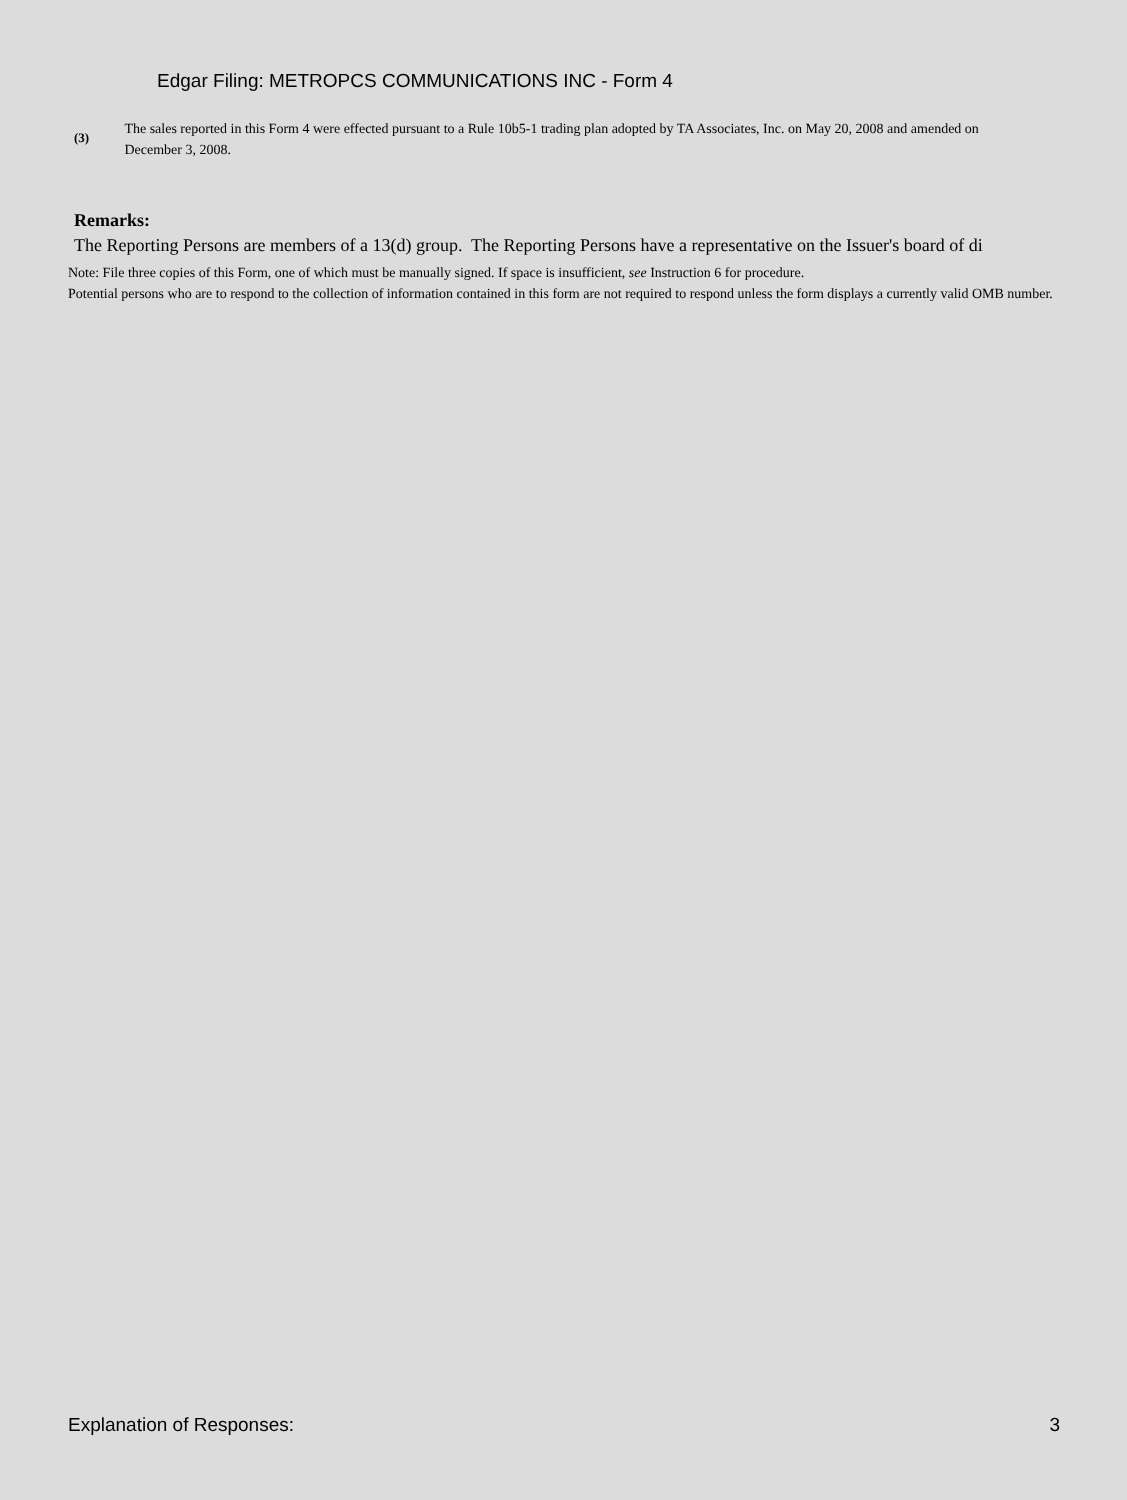Edgar Filing: METROPCS COMMUNICATIONS INC - Form 4
(3)
The sales reported in this Form 4 were effected pursuant to a Rule 10b5-1 trading plan adopted by TA Associates, Inc. on May 20, 2008 and amended on December 3, 2008.
Remarks:
The Reporting Persons are members of a 13(d) group. The Reporting Persons have a representative on the Issuer's board of di
Note: File three copies of this Form, one of which must be manually signed. If space is insufficient, see Instruction 6 for procedure.
Potential persons who are to respond to the collection of information contained in this form are not required to respond unless the form displays a currently valid OMB number.
Explanation of Responses: 3